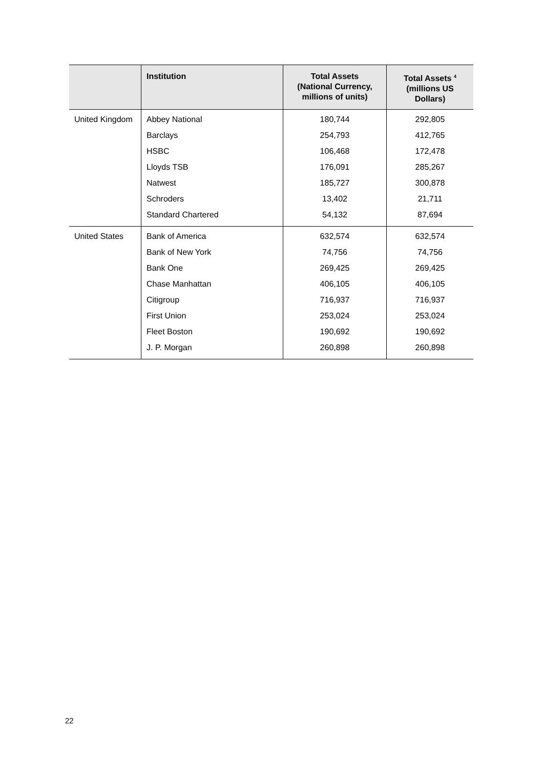| | Institution | Total Assets (National Currency, millions of units) | Total Assets <sup>4</sup> (millions US Dollars) |
| --- | --- | --- | --- |
| United Kingdom | Abbey National | 180,744 | 292,805 |
| | Barclays | 254,793 | 412,765 |
| | HSBC | 106,468 | 172,478 |
| | Lloyds TSB | 176,091 | 285,267 |
| | Natwest | 185,727 | 300,878 |
| | Schroders | 13,402 | 21,711 |
| | Standard Chartered | 54,132 | 87,694 |
| United States | Bank of America | 632,574 | 632,574 |
| | Bank of New York | 74,756 | 74,756 |
| | Bank One | 269,425 | 269,425 |
| | Chase Manhattan | 406,105 | 406,105 |
| | Citigroup | 716,937 | 716,937 |
| | First Union | 253,024 | 253,024 |
| | Fleet Boston | 190,692 | 190,692 |
| | J. P. Morgan | 260,898 | 260,898 |
22